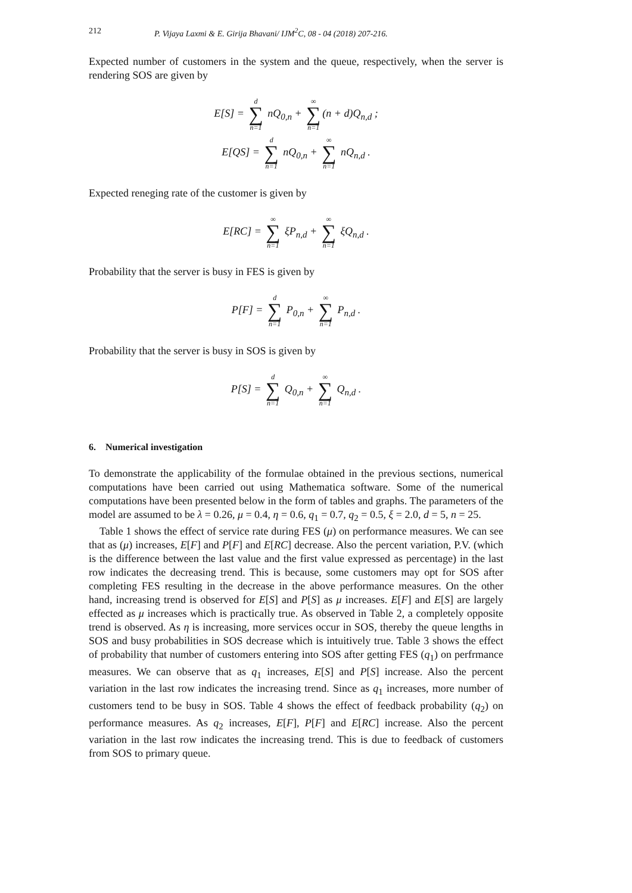212 P. Vijaya Laxmi & E. Girija Bhavani/ IJM<sup>2</sup>C, 08 - 04 (2018) 207-216.
Expected number of customers in the system and the queue, respectively, when the server is rendering SOS are given by
E[S] = d ∑ n=1 nQ<sub>0,n</sub> + ∞ ∑ n=1 (n + d)Q<sub>n,d</sub> ;
E[QS] = d ∑ n=1 nQ<sub>0,n</sub> + ∞ ∑ n=1 nQ<sub>n,d</sub> .
Expected reneging rate of the customer is given by
E[RC] = ∞ ∑ n=1 ξP<sub>n,d</sub> + ∞ ∑ n=1 ξQ<sub>n,d</sub> .
Probability that the server is busy in FES is given by
P[F] = d ∑ n=1 P<sub>0,n</sub> + ∞ ∑ n=1 P<sub>n,d</sub> .
Probability that the server is busy in SOS is given by
P[S] = d ∑ n=1 Q<sub>0,n</sub> + ∞ ∑ n=1 Q<sub>n,d</sub> .
6. Numerical investigation
To demonstrate the applicability of the formulae obtained in the previous sections, numerical computations have been carried out using Mathematica software. Some of the numerical computations have been presented below in the form of tables and graphs. The parameters of the model are assumed to be λ = 0.26, μ = 0.4, η = 0.6, q<sub>1</sub> = 0.7, q<sub>2</sub> = 0.5, ξ = 2.0, d = 5, n = 25.
Table 1 shows the effect of service rate during FES (μ) on performance measures. We can see that as (μ) increases, E[F] and P[F] and E[RC] decrease. Also the percent variation, P.V. (which is the difference between the last value and the first value expressed as percentage) in the last row indicates the decreasing trend. This is because, some customers may opt for SOS after completing FES resulting in the decrease in the above performance measures. On the other hand, increasing trend is observed for E[S] and P[S] as μ increases. E[F] and E[S] are largely effected as μ increases which is practically true. As observed in Table 2, a completely opposite trend is observed. As η is increasing, more services occur in SOS, thereby the queue lengths in SOS and busy probabilities in SOS decrease which is intuitively true. Table 3 shows the effect of probability that number of customers entering into SOS after getting FES (q<sub>1</sub>) on perfrmance measures. We can observe that as q<sub>1</sub> increases, E[S] and P[S] increase. Also the percent variation in the last row indicates the increasing trend. Since as q<sub>1</sub> increases, more number of customers tend to be busy in SOS. Table 4 shows the effect of feedback probability (q<sub>2</sub>) on performance measures. As q<sub>2</sub> increases, E[F], P[F] and E[RC] increase. Also the percent variation in the last row indicates the increasing trend. This is due to feedback of customers from SOS to primary queue.